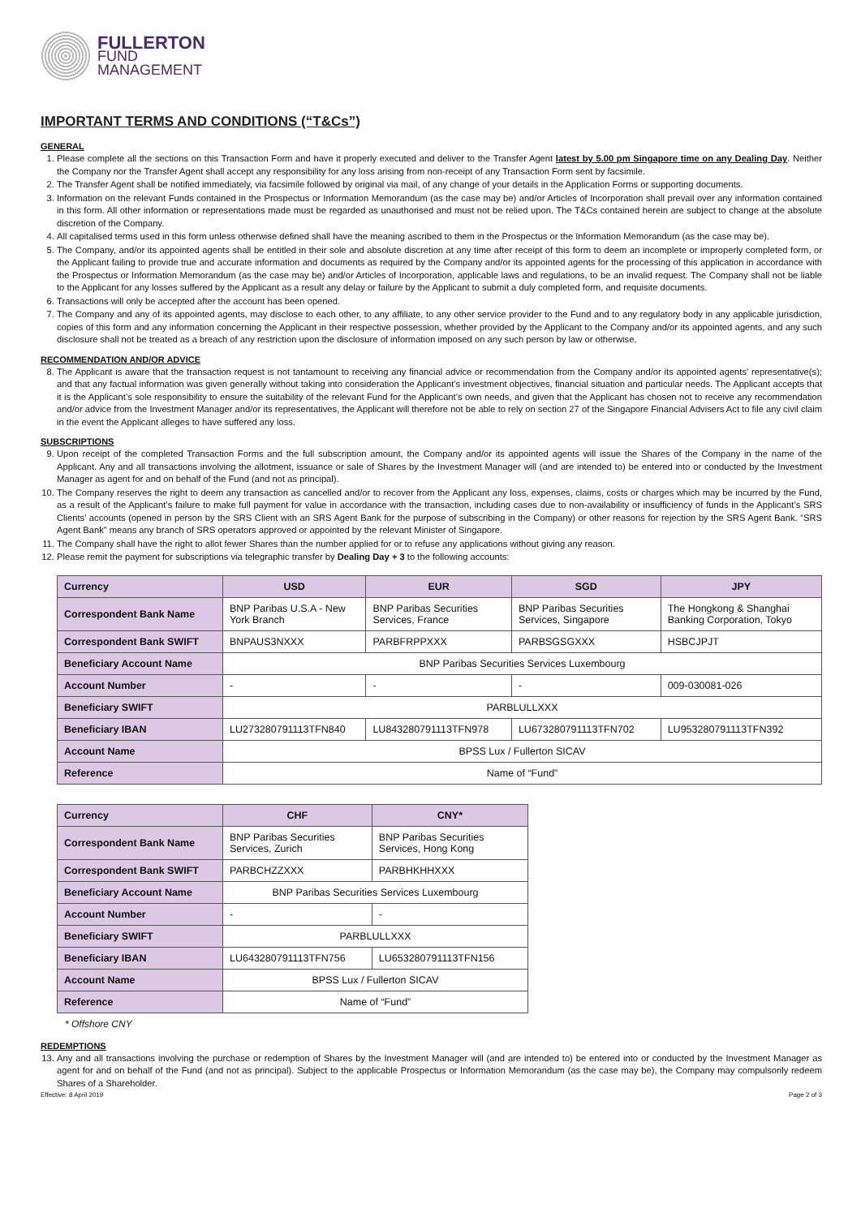FULLERTON
FUND
MANAGEMENT
IMPORTANT TERMS AND CONDITIONS (“T&Cs”)
GENERAL
1. Please complete all the sections on this Transaction Form and have it properly executed and deliver to the Transfer Agent latest by 5.00 pm Singapore time on any Dealing Day. Neither the Company nor the Transfer Agent shall accept any responsibility for any loss arising from non-receipt of any Transaction Form sent by facsimile.
2. The Transfer Agent shall be notified immediately, via facsimile followed by original via mail, of any change of your details in the Application Forms or supporting documents.
3. Information on the relevant Funds contained in the Prospectus or Information Memorandum (as the case may be) and/or Articles of Incorporation shall prevail over any information contained in this form. All other information or representations made must be regarded as unauthorised and must not be relied upon. The T&Cs contained herein are subject to change at the absolute discretion of the Company.
4. All capitalised terms used in this form unless otherwise defined shall have the meaning ascribed to them in the Prospectus or the Information Memorandum (as the case may be).
5. The Company, and/or its appointed agents shall be entitled in their sole and absolute discretion at any time after receipt of this form to deem an incomplete or improperly completed form, or the Applicant failing to provide true and accurate information and documents as required by the Company and/or its appointed agents for the processing of this application in accordance with the Prospectus or Information Memorandum (as the case may be) and/or Articles of Incorporation, applicable laws and regulations, to be an invalid request. The Company shall not be liable to the Applicant for any losses suffered by the Applicant as a result any delay or failure by the Applicant to submit a duly completed form, and requisite documents.
6. Transactions will only be accepted after the account has been opened.
7. The Company and any of its appointed agents, may disclose to each other, to any affiliate, to any other service provider to the Fund and to any regulatory body in any applicable jurisdiction, copies of this form and any information concerning the Applicant in their respective possession, whether provided by the Applicant to the Company and/or its appointed agents, and any such disclosure shall not be treated as a breach of any restriction upon the disclosure of information imposed on any such person by law or otherwise.
RECOMMENDATION AND/OR ADVICE
8. The Applicant is aware that the transaction request is not tantamount to receiving any financial advice or recommendation from the Company and/or its appointed agents' representative(s); and that any factual information was given generally without taking into consideration the Applicant’s investment objectives, financial situation and particular needs. The Applicant accepts that it is the Applicant’s sole responsibility to ensure the suitability of the relevant Fund for the Applicant’s own needs, and given that the Applicant has chosen not to receive any recommendation and/or advice from the Investment Manager and/or its representatives, the Applicant will therefore not be able to rely on section 27 of the Singapore Financial Advisers Act to file any civil claim in the event the Applicant alleges to have suffered any loss.
SUBSCRIPTIONS
9. Upon receipt of the completed Transaction Forms and the full subscription amount, the Company and/or its appointed agents will issue the Shares of the Company in the name of the Applicant. Any and all transactions involving the allotment, issuance or sale of Shares by the Investment Manager will (and are intended to) be entered into or conducted by the Investment Manager as agent for and on behalf of the Fund (and not as principal).
10. The Company reserves the right to deem any transaction as cancelled and/or to recover from the Applicant any loss, expenses, claims, costs or charges which may be incurred by the Fund, as a result of the Applicant’s failure to make full payment for value in accordance with the transaction, including cases due to non-availability or insufficiency of funds in the Applicant’s SRS Clients’ accounts (opened in person by the SRS Client with an SRS Agent Bank for the purpose of subscribing in the Company) or other reasons for rejection by the SRS Agent Bank. “SRS Agent Bank” means any branch of SRS operators approved or appointed by the relevant Minister of Singapore.
11. The Company shall have the right to allot fewer Shares than the number applied for or to refuse any applications without giving any reason.
12. Please remit the payment for subscriptions via telegraphic transfer by Dealing Day + 3 to the following accounts:
| Currency | USD | EUR | SGD | JPY |
| --- | --- | --- | --- | --- |
| Correspondent Bank Name | BNP Paribas U.S.A - New York Branch | BNP Paribas Securities Services, France | BNP Paribas Securities Services, Singapore | The Hongkong & Shanghai Banking Corporation, Tokyo |
| Correspondent Bank SWIFT | BNPAUS3NXXX | PARBFRPPXXX | PARBSGSGXXX | HSBCJPJT |
| Beneficiary Account Name | BNP Paribas Securities Services Luxembourg | | | |
| Account Number | - | - | - | 009-030081-026 |
| Beneficiary SWIFT | PARBLULLXXX | | | |
| Beneficiary IBAN | LU273280791113TFN840 | LU843280791113TFN978 | LU673280791113TFN702 | LU953280791113TFN392 |
| Account Name | BPSS Lux / Fullerton SICAV | | | |
| Reference | Name of “Fund” | | | |
| Currency | CHF | CNY* |
| --- | --- | --- |
| Correspondent Bank Name | BNP Paribas Securities Services, Zurich | BNP Paribas Securities Services, Hong Kong |
| Correspondent Bank SWIFT | PARBCHZZXXX | PARBHKHHXXX |
| Beneficiary Account Name | BNP Paribas Securities Services Luxembourg | |
| Account Number | - | - |
| Beneficiary SWIFT | PARBLULLXXX | |
| Beneficiary IBAN | LU643280791113TFN756 | LU653280791113TFN156 |
| Account Name | BPSS Lux / Fullerton SICAV | |
| Reference | Name of “Fund” | |
* Offshore CNY
REDEMPTIONS
13. Any and all transactions involving the purchase or redemption of Shares by the Investment Manager will (and are intended to) be entered into or conducted by the Investment Manager as agent for and on behalf of the Fund (and not as principal). Subject to the applicable Prospectus or Information Memorandum (as the case may be), the Company may compulsorily redeem Shares of a Shareholder.
Effective: 8 April 2019 Page 2 of 3